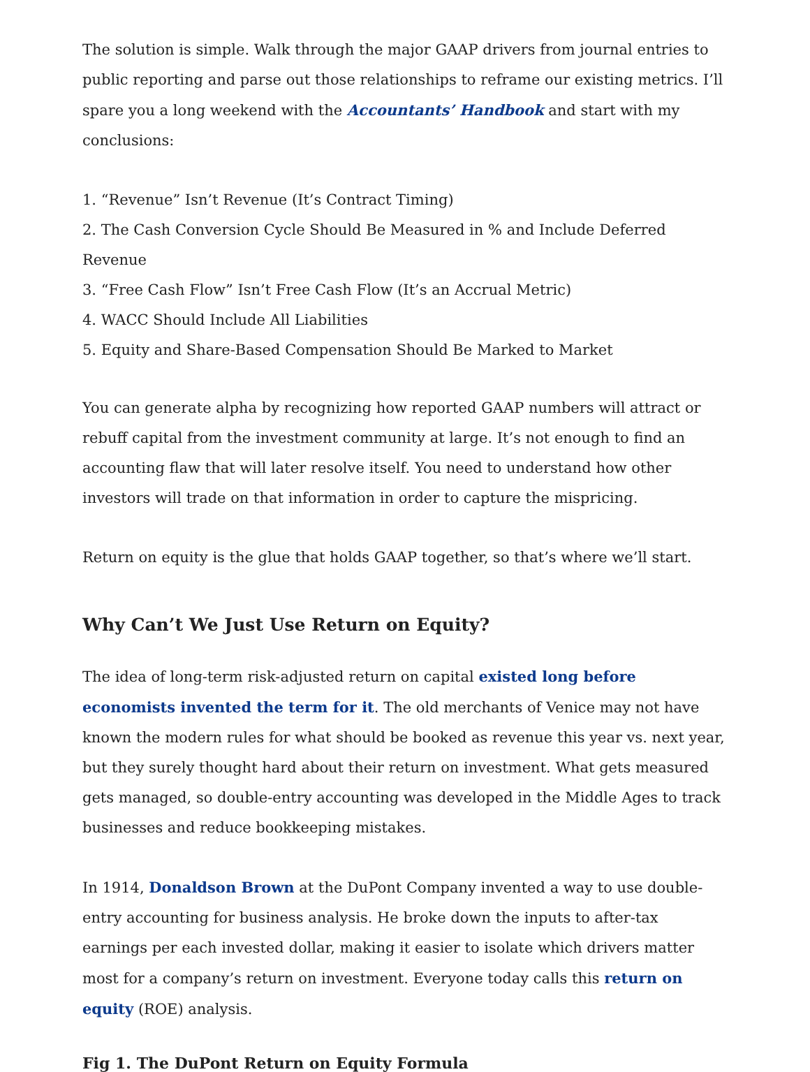The solution is simple. Walk through the major GAAP drivers from journal entries to public reporting and parse out those relationships to reframe our existing metrics. I’ll spare you a long weekend with the Accountants’ Handbook and start with my conclusions:
1. “Revenue” Isn’t Revenue (It’s Contract Timing)
2. The Cash Conversion Cycle Should Be Measured in % and Include Deferred Revenue
3. “Free Cash Flow” Isn’t Free Cash Flow (It’s an Accrual Metric)
4. WACC Should Include All Liabilities
5. Equity and Share-Based Compensation Should Be Marked to Market
You can generate alpha by recognizing how reported GAAP numbers will attract or rebuff capital from the investment community at large. It’s not enough to find an accounting flaw that will later resolve itself. You need to understand how other investors will trade on that information in order to capture the mispricing.
Return on equity is the glue that holds GAAP together, so that’s where we’ll start.
Why Can’t We Just Use Return on Equity?
The idea of long-term risk-adjusted return on capital existed long before economists invented the term for it. The old merchants of Venice may not have known the modern rules for what should be booked as revenue this year vs. next year, but they surely thought hard about their return on investment. What gets measured gets managed, so double-entry accounting was developed in the Middle Ages to track businesses and reduce bookkeeping mistakes.
In 1914, Donaldson Brown at the DuPont Company invented a way to use double-entry accounting for business analysis. He broke down the inputs to after-tax earnings per each invested dollar, making it easier to isolate which drivers matter most for a company’s return on investment. Everyone today calls this return on equity (ROE) analysis.
Fig 1. The DuPont Return on Equity Formula